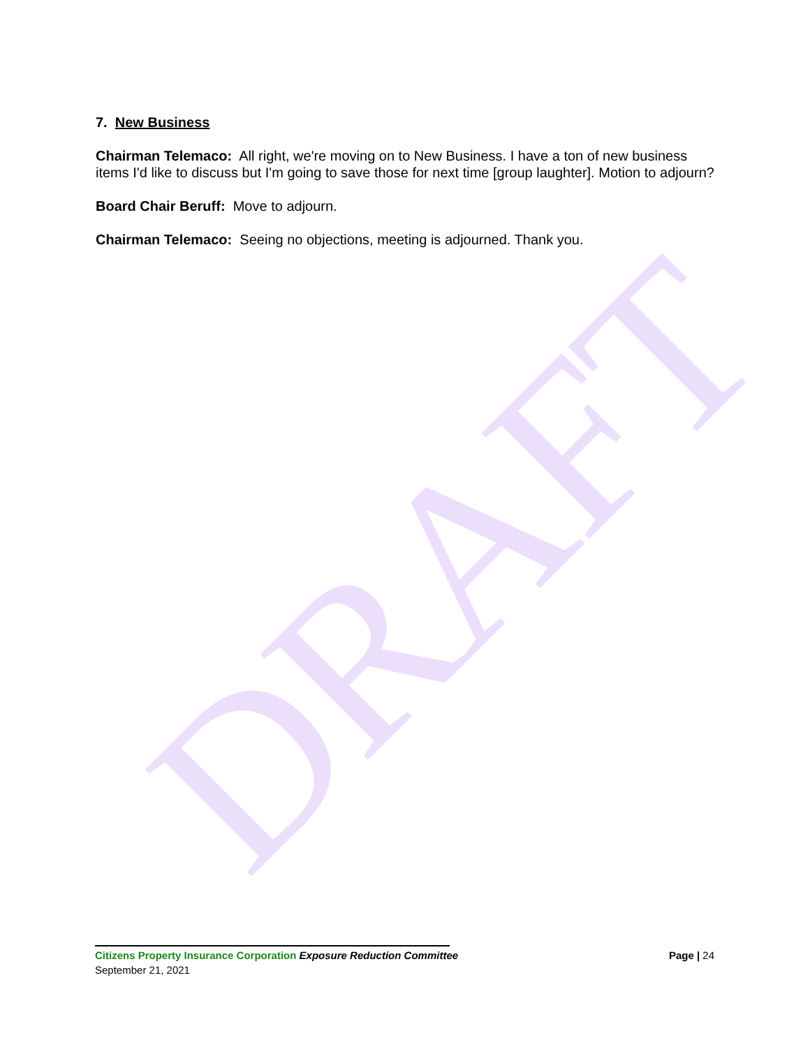DRAFT
7. New Business
Chairman Telemaco: All right, we're moving on to New Business. I have a ton of new business items I'd like to discuss but I'm going to save those for next time [group laughter]. Motion to adjourn?
Board Chair Beruff: Move to adjourn.
Chairman Telemaco: Seeing no objections, meeting is adjourned. Thank you.
Citizens Property Insurance Corporation Exposure Reduction Committee Page | 24
September 21, 2021